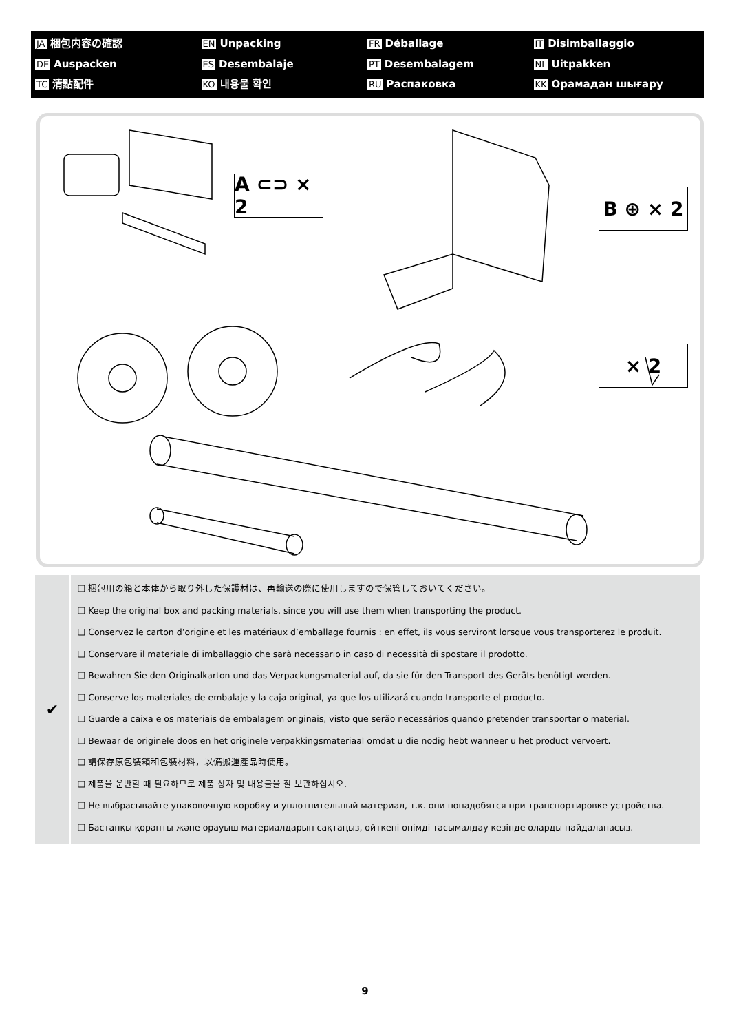JA 梱包内容の確認
EN Unpacking
FR Déballage
IT Disimballaggio
DE Auspacken
ES Desembalaje
PT Desembalagem
NL Uitpakken
TC 清點配件
KO 내용물 확인
RU Распаковка
KK Орамадан шығару
A ⊂⊃ × 2
B ⊕ × 2
× 2
✔
❑ 梱包用の箱と本体から取り外した保護材は、再輸送の際に使用しますので保管しておいてください。
❑ Keep the original box and packing materials, since you will use them when transporting the product.
❑ Conservez le carton d’origine et les matériaux d’emballage fournis : en effet, ils vous serviront lorsque vous transporterez le produit.
❑ Conservare il materiale di imballaggio che sarà necessario in caso di necessità di spostare il prodotto.
❑ Bewahren Sie den Originalkarton und das Verpackungsmaterial auf, da sie für den Transport des Geräts benötigt werden.
❑ Conserve los materiales de embalaje y la caja original, ya que los utilizará cuando transporte el producto.
❑ Guarde a caixa e os materiais de embalagem originais, visto que serão necessários quando pretender transportar o material.
❑ Bewaar de originele doos en het originele verpakkingsmateriaal omdat u die nodig hebt wanneer u het product vervoert.
❑ 請保存原包裝箱和包裝材料，以備搬運產品時使用。
❑ 제품을 운반할 때 필요하므로 제품 상자 및 내용물을 잘 보관하십시오.
❑ Не выбрасывайте упаковочную коробку и уплотнительный материал, т.к. они понадобятся при транспортировке устройства.
❑ Бастапқы қорапты және орауыш материалдарын сақтаңыз, өйткені өнімді тасымалдау кезінде оларды пайдаланасыз.
9